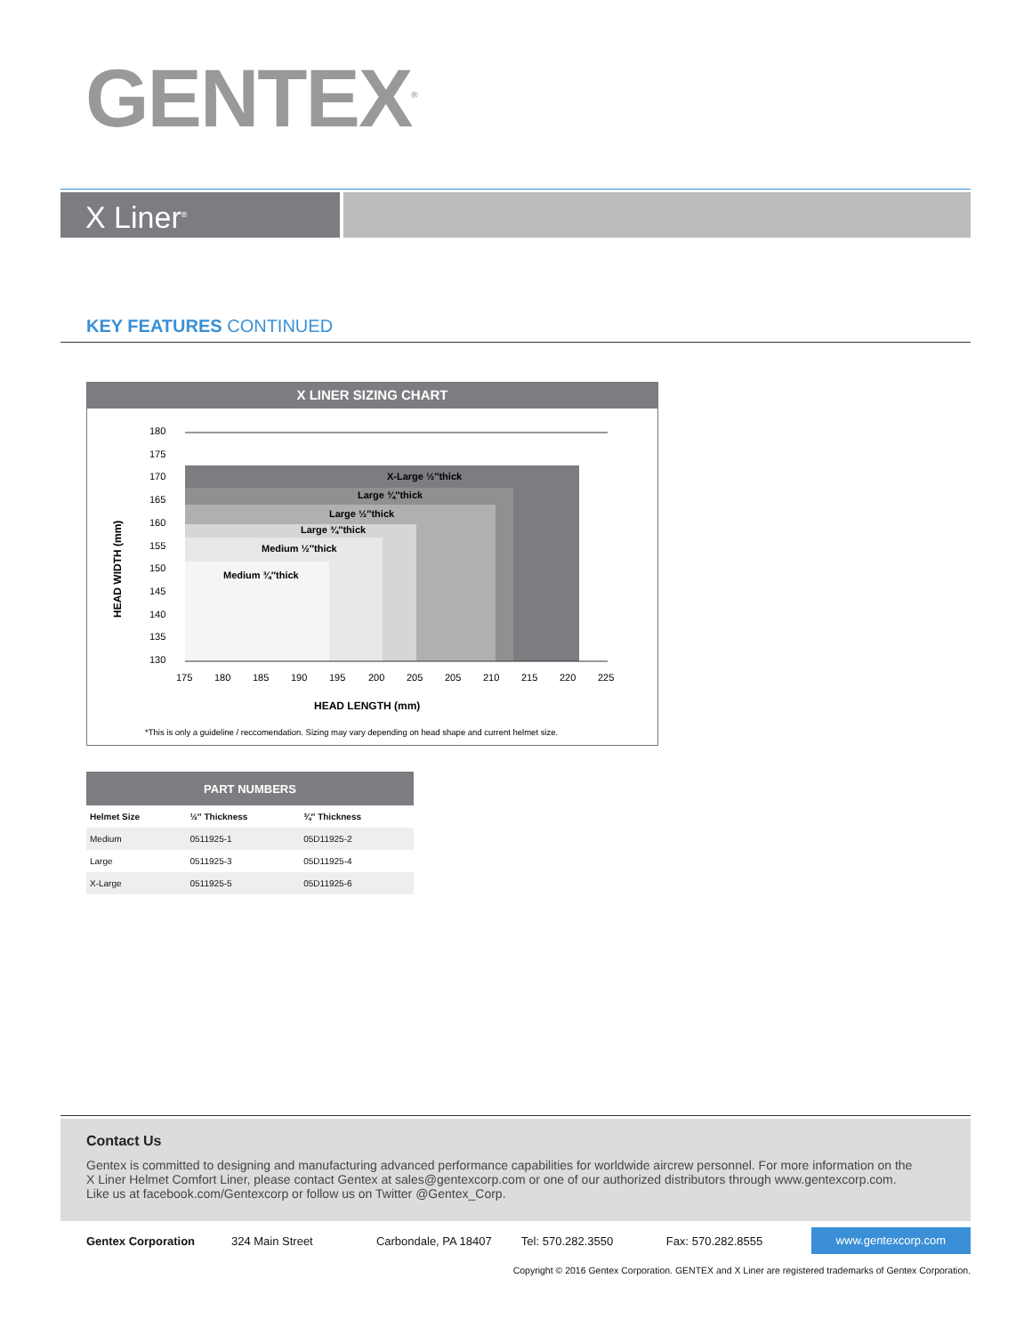GENTEX<sup>®</sup>
X Liner<sup>®</sup>
KEY FEATURES CONTINUED
X LINER SIZING CHART
HEAD WIDTH (mm)
180
175
170
165
160
155
150
145
140
135
130
X-Large ½″thick
Large ¾″thick
Large ½″thick
Large ¾″thick
Medium ½″thick
Medium ¾″thick
175
180
185
190
195
200
205
205
210
215
220
225
HEAD LENGTH (mm)
*This is only a guideline / reccomendation. Sizing may vary depending on head shape and current helmet size.
| PART NUMBERS | | |
| --- | --- | --- |
| Helmet Size | ½″ Thickness | ¾″ Thickness |
| Medium | 0511925-1 | 05D11925-2 |
| Large | 0511925-3 | 05D11925-4 |
| X-Large | 0511925-5 | 05D11925-6 |
Contact Us
Gentex is committed to designing and manufacturing advanced performance capabilities for worldwide aircrew personnel. For more information on the
X Liner Helmet Comfort Liner, please contact Gentex at sales@gentexcorp.com or one of our authorized distributors through www.gentexcorp.com.
Like us at facebook.com/Gentexcorp or follow us on Twitter @Gentex_Corp.
Gentex Corporation 324 Main Street Carbondale, PA 18407 Tel: 570.282.3550 Fax: 570.282.8555 www.gentexcorp.com
Copyright © 2016 Gentex Corporation. GENTEX and X Liner are registered trademarks of Gentex Corporation.